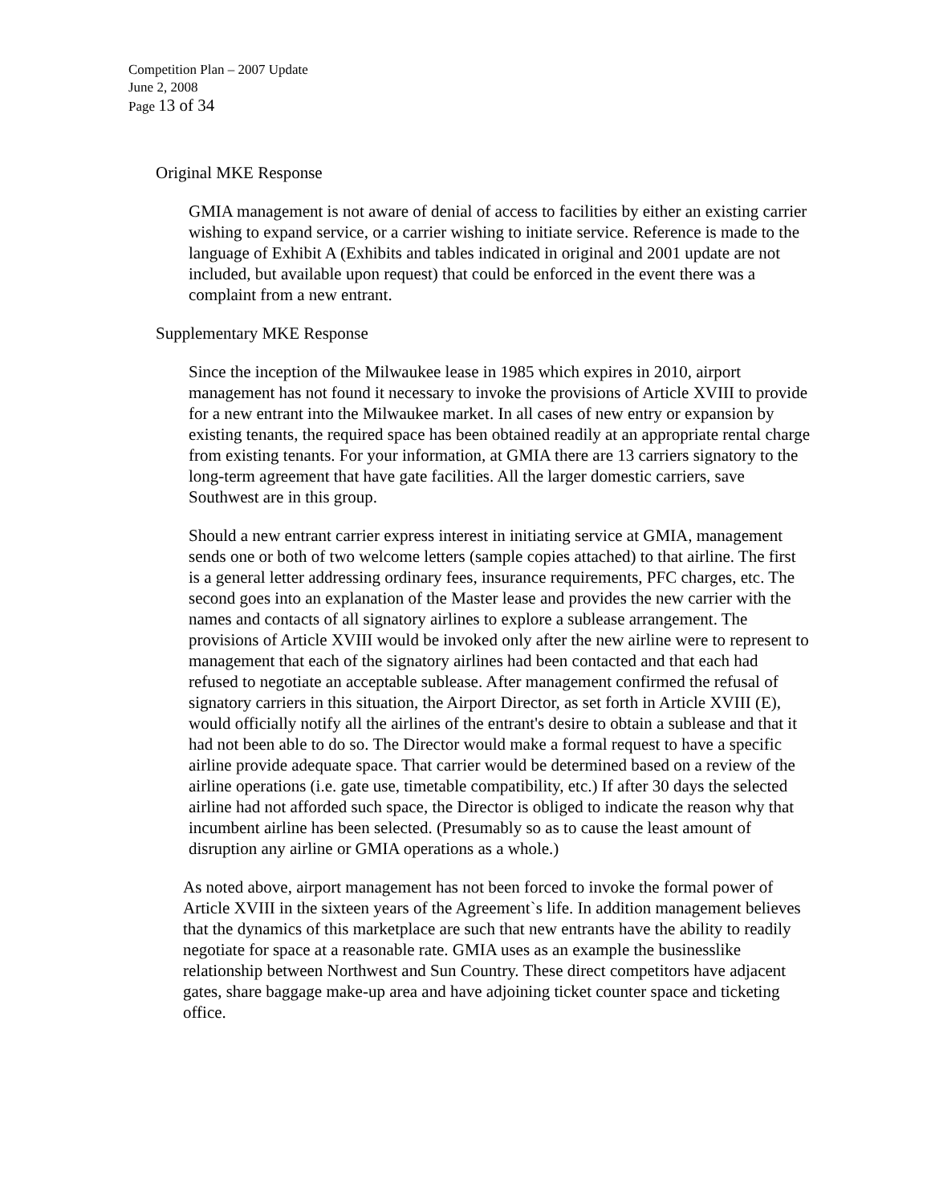Competition Plan – 2007 Update
June 2, 2008
Page 13 of 34
Original MKE Response
GMIA management is not aware of denial of access to facilities by either an existing carrier wishing to expand service, or a carrier wishing to initiate service. Reference is made to the language of Exhibit A (Exhibits and tables indicated in original and 2001 update are not included, but available upon request) that could be enforced in the event there was a complaint from a new entrant.
Supplementary MKE Response
Since the inception of the Milwaukee lease in 1985 which expires in 2010, airport management has not found it necessary to invoke the provisions of Article XVIII to provide for a new entrant into the Milwaukee market. In all cases of new entry or expansion by existing tenants, the required space has been obtained readily at an appropriate rental charge from existing tenants. For your information, at GMIA there are 13 carriers signatory to the long-term agreement that have gate facilities. All the larger domestic carriers, save Southwest are in this group.
Should a new entrant carrier express interest in initiating service at GMIA, management sends one or both of two welcome letters (sample copies attached) to that airline. The first is a general letter addressing ordinary fees, insurance requirements, PFC charges, etc. The second goes into an explanation of the Master lease and provides the new carrier with the names and contacts of all signatory airlines to explore a sublease arrangement. The provisions of Article XVIII would be invoked only after the new airline were to represent to management that each of the signatory airlines had been contacted and that each had refused to negotiate an acceptable sublease. After management confirmed the refusal of signatory carriers in this situation, the Airport Director, as set forth in Article XVIII (E), would officially notify all the airlines of the entrant's desire to obtain a sublease and that it had not been able to do so. The Director would make a formal request to have a specific airline provide adequate space. That carrier would be determined based on a review of the airline operations (i.e. gate use, timetable compatibility, etc.) If after 30 days the selected airline had not afforded such space, the Director is obliged to indicate the reason why that incumbent airline has been selected. (Presumably so as to cause the least amount of disruption any airline or GMIA operations as a whole.)
As noted above, airport management has not been forced to invoke the formal power of Article XVIII in the sixteen years of the Agreement`s life. In addition management believes that the dynamics of this marketplace are such that new entrants have the ability to readily negotiate for space at a reasonable rate. GMIA uses as an example the businesslike relationship between Northwest and Sun Country. These direct competitors have adjacent gates, share baggage make-up area and have adjoining ticket counter space and ticketing office.